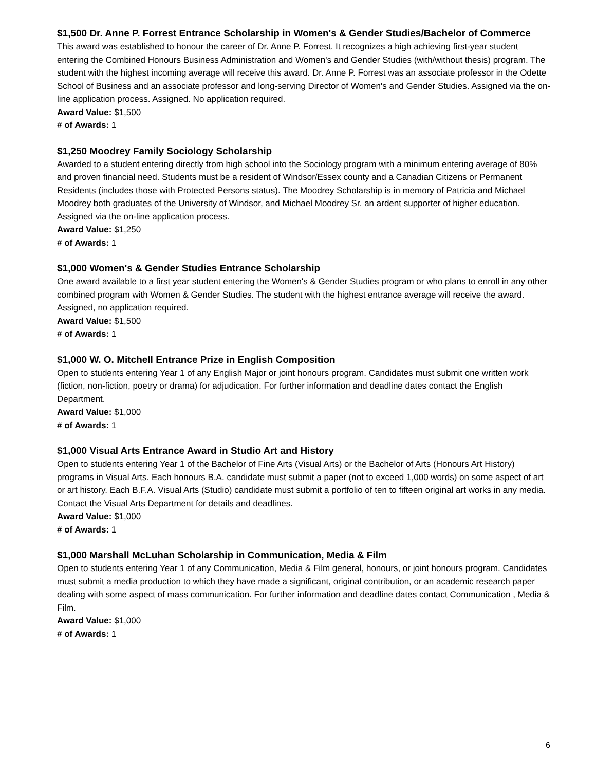$1,500 Dr. Anne P. Forrest Entrance Scholarship in Women's & Gender Studies/Bachelor of Commerce
This award was established to honour the career of Dr. Anne P. Forrest. It recognizes a high achieving first-year student entering the Combined Honours Business Administration and Women's and Gender Studies (with/without thesis) program. The student with the highest incoming average will receive this award. Dr. Anne P. Forrest was an associate professor in the Odette School of Business and an associate professor and long-serving Director of Women's and Gender Studies. Assigned via the on-line application process. Assigned. No application required.
Award Value: $1,500
# of Awards: 1
$1,250 Moodrey Family Sociology Scholarship
Awarded to a student entering directly from high school into the Sociology program with a minimum entering average of 80% and proven financial need. Students must be a resident of Windsor/Essex county and a Canadian Citizens or Permanent Residents (includes those with Protected Persons status). The Moodrey Scholarship is in memory of Patricia and Michael Moodrey both graduates of the University of Windsor, and Michael Moodrey Sr. an ardent supporter of higher education. Assigned via the on-line application process.
Award Value: $1,250
# of Awards: 1
$1,000 Women's & Gender Studies Entrance Scholarship
One award available to a first year student entering the Women's & Gender Studies program or who plans to enroll in any other combined program with Women & Gender Studies. The student with the highest entrance average will receive the award. Assigned, no application required.
Award Value: $1,500
# of Awards: 1
$1,000 W. O. Mitchell Entrance Prize in English Composition
Open to students entering Year 1 of any English Major or joint honours program. Candidates must submit one written work (fiction, non-fiction, poetry or drama) for adjudication. For further information and deadline dates contact the English Department.
Award Value: $1,000
# of Awards: 1
$1,000 Visual Arts Entrance Award in Studio Art and History
Open to students entering Year 1 of the Bachelor of Fine Arts (Visual Arts) or the Bachelor of Arts (Honours Art History) programs in Visual Arts. Each honours B.A. candidate must submit a paper (not to exceed 1,000 words) on some aspect of art or art history. Each B.F.A. Visual Arts (Studio) candidate must submit a portfolio of ten to fifteen original art works in any media. Contact the Visual Arts Department for details and deadlines.
Award Value: $1,000
# of Awards: 1
$1,000 Marshall McLuhan Scholarship in Communication, Media & Film
Open to students entering Year 1 of any Communication, Media & Film general, honours, or joint honours program. Candidates must submit a media production to which they have made a significant, original contribution, or an academic research paper dealing with some aspect of mass communication. For further information and deadline dates contact Communication , Media & Film.
Award Value: $1,000
# of Awards: 1
6